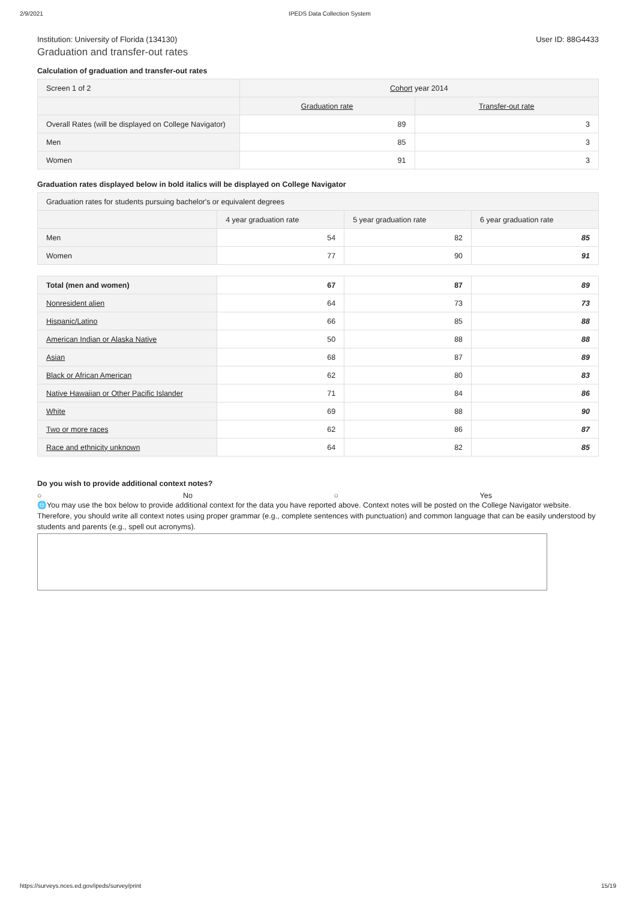2/9/2021 IPEDS Data Collection System
Institution: University of Florida (134130) User ID: 88G4433
Graduation and transfer-out rates
Calculation of graduation and transfer-out rates
| Screen 1 of 2 | Cohort year 2014 | |
| | Graduation rate | Transfer-out rate |
| Overall Rates (will be displayed on College Navigator) | 89 | 3 |
| Men | 85 | 3 |
| Women | 91 | 3 |
Graduation rates displayed below in bold italics will be displayed on College Navigator
| Graduation rates for students pursuing bachelor's or equivalent degrees | | | |
| | 4 year graduation rate | 5 year graduation rate | 6 year graduation rate |
| Men | 54 | 82 | 85 |
| Women | 77 | 90 | 91 |
| Total (men and women) | 67 | 87 | 89 |
| Nonresident alien | 64 | 73 | 73 |
| Hispanic/Latino | 66 | 85 | 88 |
| American Indian or Alaska Native | 50 | 88 | 88 |
| Asian | 68 | 87 | 89 |
| Black or African American | 62 | 80 | 83 |
| Native Hawaiian or Other Pacific Islander | 71 | 84 | 86 |
| White | 69 | 88 | 90 |
| Two or more races | 62 | 86 | 87 |
| Race and ethnicity unknown | 64 | 82 | 85 |
Do you wish to provide additional context notes?
○ No ○ Yes
🌐You may use the box below to provide additional context for the data you have reported above. Context notes will be posted on the College Navigator website. Therefore, you should write all context notes using proper grammar (e.g., complete sentences with punctuation) and common language that can be easily understood by students and parents (e.g., spell out acronyms).
https://surveys.nces.ed.gov/ipeds/survey/print 15/19